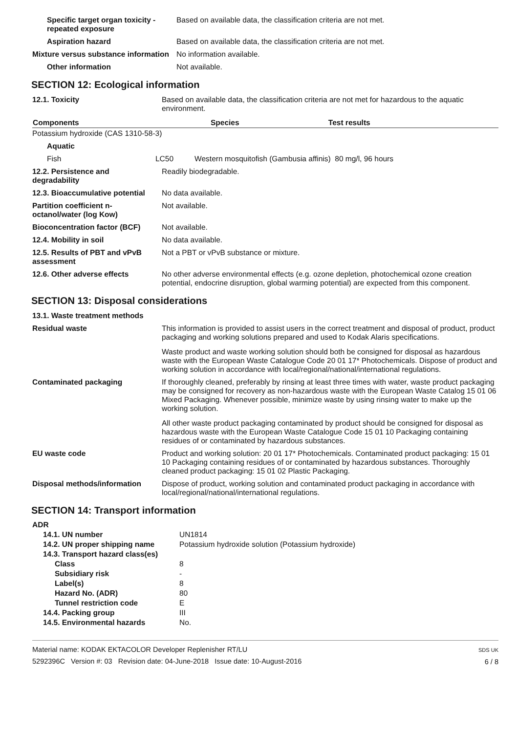| Specific target organ toxicity - repeated exposure | Based on available data, the classification criteria are not met. |
| Aspiration hazard | Based on available data, the classification criteria are not met. |
| Mixture versus substance information | No information available. |
| Other information | Not available. |
SECTION 12: Ecological information
| 12.1. Toxicity | Based on available data, the classification criteria are not met for hazardous to the aquatic environment. |
| Components | | Species | Test results |
| --- | --- | --- | --- |
| Potassium hydroxide (CAS 1310-58-3) | | | |
| Aquatic | | | |
| Fish | LC50 Western mosquitofish (Gambusia affinis) 80 mg/l, 96 hours | | |
| 12.2. Persistence and degradability | Readily biodegradable. |
| 12.3. Bioaccumulative potential | No data available. |
| Partition coefficient n-octanol/water (log Kow) | Not available. |
| Bioconcentration factor (BCF) | Not available. |
| 12.4. Mobility in soil | No data available. |
| 12.5. Results of PBT and vPvB assessment | Not a PBT or vPvB substance or mixture. |
| 12.6. Other adverse effects | No other adverse environmental effects (e.g. ozone depletion, photochemical ozone creation potential, endocrine disruption, global warming potential) are expected from this component. |
SECTION 13: Disposal considerations
| 13.1. Waste treatment methods | |
| Residual waste | This information is provided to assist users in the correct treatment and disposal of product, product packaging and working solutions prepared and used to Kodak Alaris specifications. Waste product and waste working solution should both be consigned for disposal as hazardous waste with the European Waste Catalogue Code 20 01 17* Photochemicals. Dispose of product and working solution in accordance with local/regional/national/international regulations. |
| Contaminated packaging | If thoroughly cleaned, preferably by rinsing at least three times with water, waste product packaging may be consigned for recovery as non-hazardous waste with the European Waste Catalog 15 01 06 Mixed Packaging. Whenever possible, minimize waste by using rinsing water to make up the working solution. All other waste product packaging contaminated by product should be consigned for disposal as hazardous waste with the European Waste Catalogue Code 15 01 10 Packaging containing residues of or contaminated by hazardous substances. |
| EU waste code | Product and working solution: 20 01 17* Photochemicals. Contaminated product packaging: 15 01 10 Packaging containing residues of or contaminated by hazardous substances. Thoroughly cleaned product packaging: 15 01 02 Plastic Packaging. |
| Disposal methods/information | Dispose of product, working solution and contaminated product packaging in accordance with local/regional/national/international regulations. |
SECTION 14: Transport information
| ADR | |
| 14.1. UN number | UN1814 |
| 14.2. UN proper shipping name | Potassium hydroxide solution (Potassium hydroxide) |
| 14.3. Transport hazard class(es) | |
| Class | 8 |
| Subsidiary risk | - |
| Label(s) | 8 |
| Hazard No. (ADR) | 80 |
| Tunnel restriction code | E |
| 14.4. Packing group | III |
| 14.5. Environmental hazards | No. |
Material name: KODAK EKTACOLOR Developer Replenisher RT/LU
5292396C Version #: 03 Revision date: 04-June-2018 Issue date: 10-August-2016
SDS UK
6 / 8